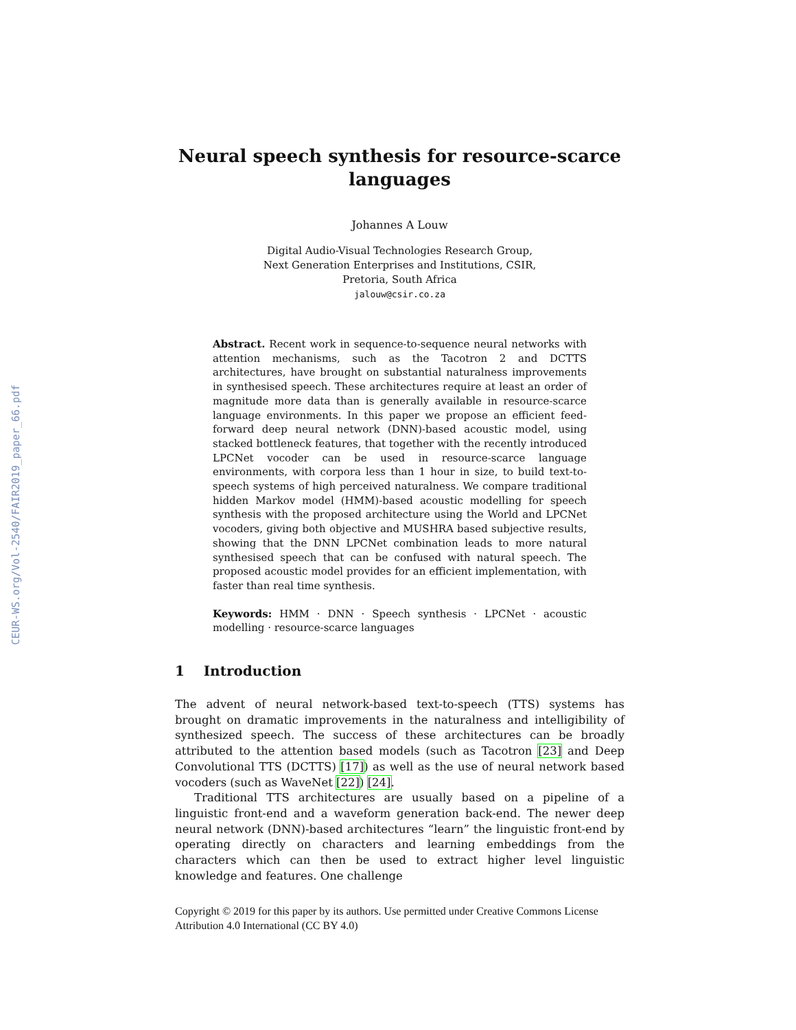CEUR-WS.org/Vol-2540/FAIR2019_paper_66.pdf
Neural speech synthesis for resource-scarce languages
Johannes A Louw
Digital Audio-Visual Technologies Research Group,
Next Generation Enterprises and Institutions, CSIR,
Pretoria, South Africa
jalouw@csir.co.za
Abstract. Recent work in sequence-to-sequence neural networks with attention mechanisms, such as the Tacotron 2 and DCTTS architectures, have brought on substantial naturalness improvements in synthesised speech. These architectures require at least an order of magnitude more data than is generally available in resource-scarce language environments. In this paper we propose an efficient feed-forward deep neural network (DNN)-based acoustic model, using stacked bottleneck features, that together with the recently introduced LPCNet vocoder can be used in resource-scarce language environments, with corpora less than 1 hour in size, to build text-to-speech systems of high perceived naturalness. We compare traditional hidden Markov model (HMM)-based acoustic modelling for speech synthesis with the proposed architecture using the World and LPCNet vocoders, giving both objective and MUSHRA based subjective results, showing that the DNN LPCNet combination leads to more natural synthesised speech that can be confused with natural speech. The proposed acoustic model provides for an efficient implementation, with faster than real time synthesis.
Keywords: HMM · DNN · Speech synthesis · LPCNet · acoustic modelling · resource-scarce languages
1 Introduction
The advent of neural network-based text-to-speech (TTS) systems has brought on dramatic improvements in the naturalness and intelligibility of synthesized speech. The success of these architectures can be broadly attributed to the attention based models (such as Tacotron [23] and Deep Convolutional TTS (DCTTS) [17]) as well as the use of neural network based vocoders (such as WaveNet [22]) [24].
Traditional TTS architectures are usually based on a pipeline of a linguistic front-end and a waveform generation back-end. The newer deep neural network (DNN)-based architectures “learn” the linguistic front-end by operating directly on characters and learning embeddings from the characters which can then be used to extract higher level linguistic knowledge and features. One challenge
Copyright © 2019 for this paper by its authors. Use permitted under Creative Commons License
Attribution 4.0 International (CC BY 4.0)